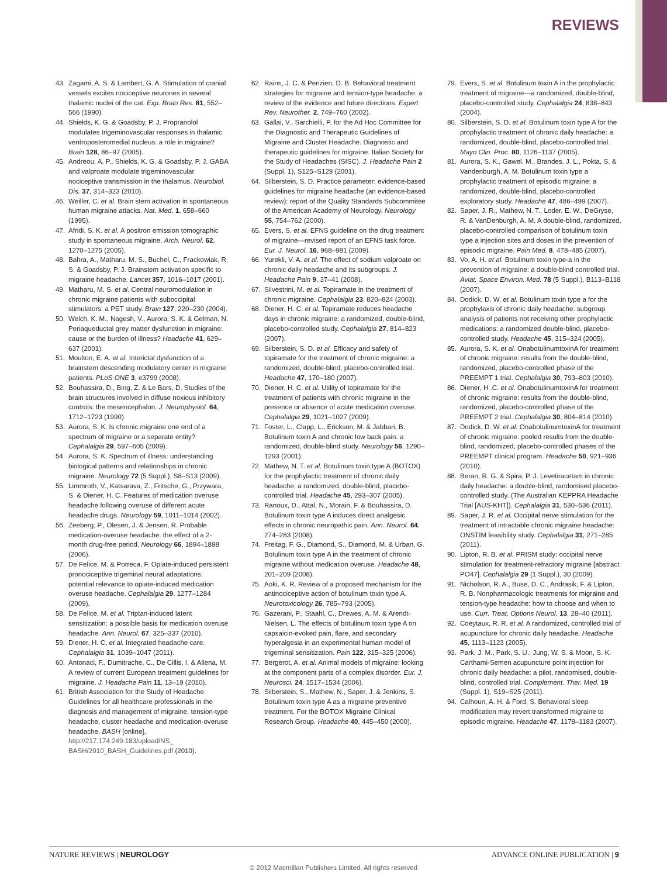REVIEWS
43. Zagami, A. S. & Lambert, G. A. Stimulation of cranial vessels excites nociceptive neurones in several thalamic nuclei of the cat. Exp. Brain Res. 81, 552–566 (1990).
44. Shields, K. G. & Goadsby, P. J. Propranolol modulates trigeminovascular responses in thalamic ventroposteromedial nucleus: a role in migraine? Brain 128, 86–97 (2005).
45. Andreou, A. P., Shields, K. G. & Goadsby, P. J. GABA and valproate modulate trigeminovascular nociceptive transmission in the thalamus. Neurobiol. Dis. 37, 314–323 (2010).
46. Weiller, C. et al. Brain stem activation in spontaneous human migraine attacks. Nat. Med. 1, 658–660 (1995).
47. Afridi, S. K. et al. A positron emission tomographic study in spontaneous migraine. Arch. Neurol. 62, 1270–1275 (2005).
48. Bahra, A., Matharu, M. S., Buchel, C., Frackowiak, R. S. & Goadsby, P. J. Brainstem activation specific to migraine headache. Lancet 357, 1016–1017 (2001).
49. Matharu, M. S. et al. Central neuromodulation in chronic migraine patients with suboccipital stimulators: a PET study. Brain 127, 220–230 (2004).
50. Welch, K. M., Nagesh, V., Aurora, S. K. & Gelman, N. Periaqueductal grey matter dysfunction in migraine: cause or the burden of illness? Headache 41, 629–637 (2001).
51. Moulton, E. A. et al. Interictal dysfunction of a brainstem descending modulatory center in migraine patients. PLoS ONE 3, e3799 (2008).
52. Bouhassira, D., Bing, Z. & Le Bars, D. Studies of the brain structures involved in diffuse noxious inhibitory controls: the mesencephalon. J. Neurophysiol. 64, 1712–1723 (1990).
53. Aurora, S. K. Is chronic migraine one end of a spectrum of migraine or a separate entity? Cephalalgia 29, 597–605 (2009).
54. Aurora, S. K. Spectrum of illness: understanding biological patterns and relationships in chronic migraine. Neurology 72 (5 Suppl.), S8–S13 (2009).
55. Limmroth, V., Katsarava, Z., Fritsche, G., Przywara, S. & Diener, H. C. Features of medication overuse headache following overuse of different acute headache drugs. Neurology 59, 1011–1014 (2002).
56. Zeeberg, P., Olesen, J. & Jensen, R. Probable medication-overuse headache: the effect of a 2-month drug-free period. Neurology 66, 1894–1898 (2006).
57. De Felice, M. & Porreca, F. Opiate-induced persistent pronociceptive trigeminal neural adaptations: potential relevance to opiate-induced medication overuse headache. Cephalalgia 29, 1277–1284 (2009).
58. De Felice, M. et al. Triptan-induced latent sensitization: a possible basis for medication overuse headache. Ann. Neurol. 67, 325–337 (2010).
59. Diener, H. C, et al. Integrated headache care. Cephalalgia 31, 1039–1047 (2011).
60. Antonaci, F., Dumitrache, C., De Cillis, I. & Allena, M. A review of current European treatment guidelines for migraine. J. Headache Pain 11, 13–19 (2010).
61. British Association for the Study of Headache. Guidelines for all healthcare professionals in the diagnosis and management of migraine, tension-type headache, cluster headache and medication-overuse headache. BASH [online], http://217.174.249.183/upload/NS_ BASH/2010_BASH_Guidelines.pdf (2010).
62. Rains, J. C. & Penzien, D. B. Behavioral treatment strategies for migraine and tension-type headache: a review of the evidence and future directions. Expert Rev. Neurother. 2, 749–760 (2002).
63. Gallai, V., Sarchielli, P. for the Ad Hoc Committee for the Diagnostic and Therapeutic Guidelines of Migraine and Cluster Headache. Diagnostic and therapeutic guidelines for migraine. Italian Society for the Study of Headaches (SISC). J. Headache Pain 2 (Suppl. 1), S125–S129 (2001).
64. Silberstein, S. D. Practice parameter: evidence-based guidelines for migraine headache (an evidence-based review): report of the Quality Standards Subcommitee of the American Academy of Neurology. Neurology 55, 754–762 (2000).
65. Evers, S. et al. EFNS guideline on the drug treatment of migraine—revised report of an EFNS task force. Eur. J. Neurol. 16, 968–981 (2009).
66. Yurekli, V. A. et al. The effect of sodium valproate on chronic daily headache and its subgroups. J. Headache Pain 9, 37–41 (2008).
67. Silvestrini, M. et al. Topiramate in the treatment of chronic migraine. Cephalalgia 23, 820–824 (2003).
68. Diener, H. C. et al. Topiramate reduces headache days in chronic migraine: a randomized, double-blind, placebo-controlled study. Cephalalgia 27, 814–823 (2007).
69. Silberstein, S. D. et al. Efficacy and safety of topiramate for the treatment of chronic migraine: a randomized, double-blind, placebo-controlled trial. Headache 47, 170–180 (2007).
70. Diener, H. C. et al. Utility of topiramate for the treatment of patients with chronic migraine in the presence or absence of acute medication overuse. Cephalalgia 29, 1021–1027 (2009).
71. Foster, L., Clapp, L., Erickson, M. & Jabbari, B. Botulinum toxin A and chronic low back pain: a randomized, double-blind study. Neurology 56, 1290–1293 (2001).
72. Mathew, N. T. et al. Botulinum toxin type A (BOTOX) for the prophylactic treatment of chronic daily headache: a randomized, double-blind, placebo-controlled trial. Headache 45, 293–307 (2005).
73. Ranoux, D., Attal, N., Morain, F. & Bouhassira, D. Botulinum toxin type A induces direct analgesic effects in chronic neuropathic pain. Ann. Neurol. 64, 274–283 (2008).
74. Freitag, F. G., Diamond, S., Diamond, M. & Urban, G. Botulinum toxin type A in the treatment of chronic migraine without medication overuse. Headache 48, 201–209 (2008).
75. Aoki, K. R. Review of a proposed mechanism for the antinociceptive action of botulinum toxin type A. Neurotoxicology 26, 785–793 (2005).
76. Gazerani, P., Staahl, C., Drewes, A. M. & Arendt-Nielsen, L. The effects of botulinum toxin type A on capsaicin-evoked pain, flare, and secondary hyperalgesia in an experimental human model of trigeminal sensitization. Pain 122, 315–325 (2006).
77. Bergerot, A. et al. Animal models of migraine: looking at the component parts of a complex disorder. Eur. J. Neurosci. 24, 1517–1534 (2006).
78. Silberstein, S., Mathew, N., Saper, J. & Jenkins, S. Botulinum toxin type A as a migraine preventive treatment. For the BOTOX Migraine Clinical Research Group. Headache 40, 445–450 (2000).
79. Evers, S. et al. Botulinum toxin A in the prophylactic treatment of migraine—a randomized, double-blind, placebo-controlled study. Cephalalgia 24, 838–843 (2004).
80. Silberstein, S. D. et al. Botulinum toxin type A for the prophylactic treatment of chronic daily headache: a randomized, double-blind, placebo-controlled trial. Mayo Clin. Proc. 80, 1126–1137 (2005).
81. Aurora, S. K., Gawel, M., Brandes, J. L., Pokta, S. & Vandenburgh, A. M. Botulinum toxin type a prophylactic treatment of episodic migraine: a randomized, double-blind, placebo-controlled exploratory study. Headache 47, 486–499 (2007).
82. Saper, J. R., Mathew, N. T., Loder, E. W., DeGryse, R. & VanDenburgh, A. M. A double-blind, randomized, placebo-controlled comparison of botulinum toxin type a injection sites and doses in the prevention of episodic migraine. Pain Med. 8, 478–485 (2007).
83. Vo, A. H. et al. Botulinum toxin type-a in the prevention of migraine: a double-blind controlled trial. Aviat. Space Environ. Med. 78 (5 Suppl.), B113–B118 (2007).
84. Dodick, D. W. et al. Botulinum toxin type a for the prophylaxis of chronic daily headache: subgroup analysis of patients not receiving other prophylactic medications: a randomized double-blind, placebo-controlled study. Headache 45, 315–324 (2005).
85. Aurora, S. K. et al. OnabotulinumtoxinA for treatment of chronic migraine: results from the double-blind, randomized, placebo-controlled phase of the PREEMPT 1 trial. Cephalalgia 30, 793–803 (2010).
86. Diener, H .C. et al. OnabotulinumtoxinA for treatment of chronic migraine: results from the double-blind, randomized, placebo-controlled phase of the PREEMPT 2 trial. Cephalalgia 30, 804–814 (2010).
87. Dodick, D. W. et al. OnabotulinumtoxinA for treatment of chronic migraine: pooled results from the double-blind, randomized, placebo-controlled phases of the PREEMPT clinical program. Headache 50, 921–936 (2010).
88. Beran, R. G. & Spira, P. J. Levetiracetam in chronic daily headache: a double-blind, randomised placebo-controlled study. (The Australian KEPPRA Headache Trial [AUS-KHT]). Cephalalgia 31, 530–536 (2011).
89. Saper, J. R. et al. Occipital nerve stimulation for the treatment of intractable chronic migraine headache: ONSTIM feasibility study. Cephalalgia 31, 271–285 (2011).
90. Lipton, R. B. et al. PRISM study: occipital nerve stimulation for treatment-refractory migraine [abstract PO47]. Cephalalgia 29 (1 Suppl.), 30 (2009).
91. Nicholson, R. A., Buse, D. C., Andrasik, F. & Lipton, R. B. Nonpharmacologic treatments for migraine and tension-type headache: how to choose and when to use. Curr. Treat. Options Neurol. 13, 28–40 (2011).
92. Coeytaux, R. R. et al. A randomized, controlled trial of acupuncture for chronic daily headache. Headache 45, 1113–1123 (2005).
93. Park, J. M., Park, S. U., Jung, W. S. & Moon, S. K. Carthami-Semen acupuncture point injection for chronic daily headache: a pilot, randomised, double-blind, controlled trial. Complement. Ther. Med. 19 (Suppl. 1), S19–S25 (2011).
94. Calhoun, A. H. & Ford, S. Behavioral sleep modification may revert transformed migraine to episodic migraine. Headache 47, 1178–1183 (2007).
NATURE REVIEWS | NEUROLOGY ADVANCE ONLINE PUBLICATION | 9
© 2012 Macmillan Publishers Limited. All rights reserved